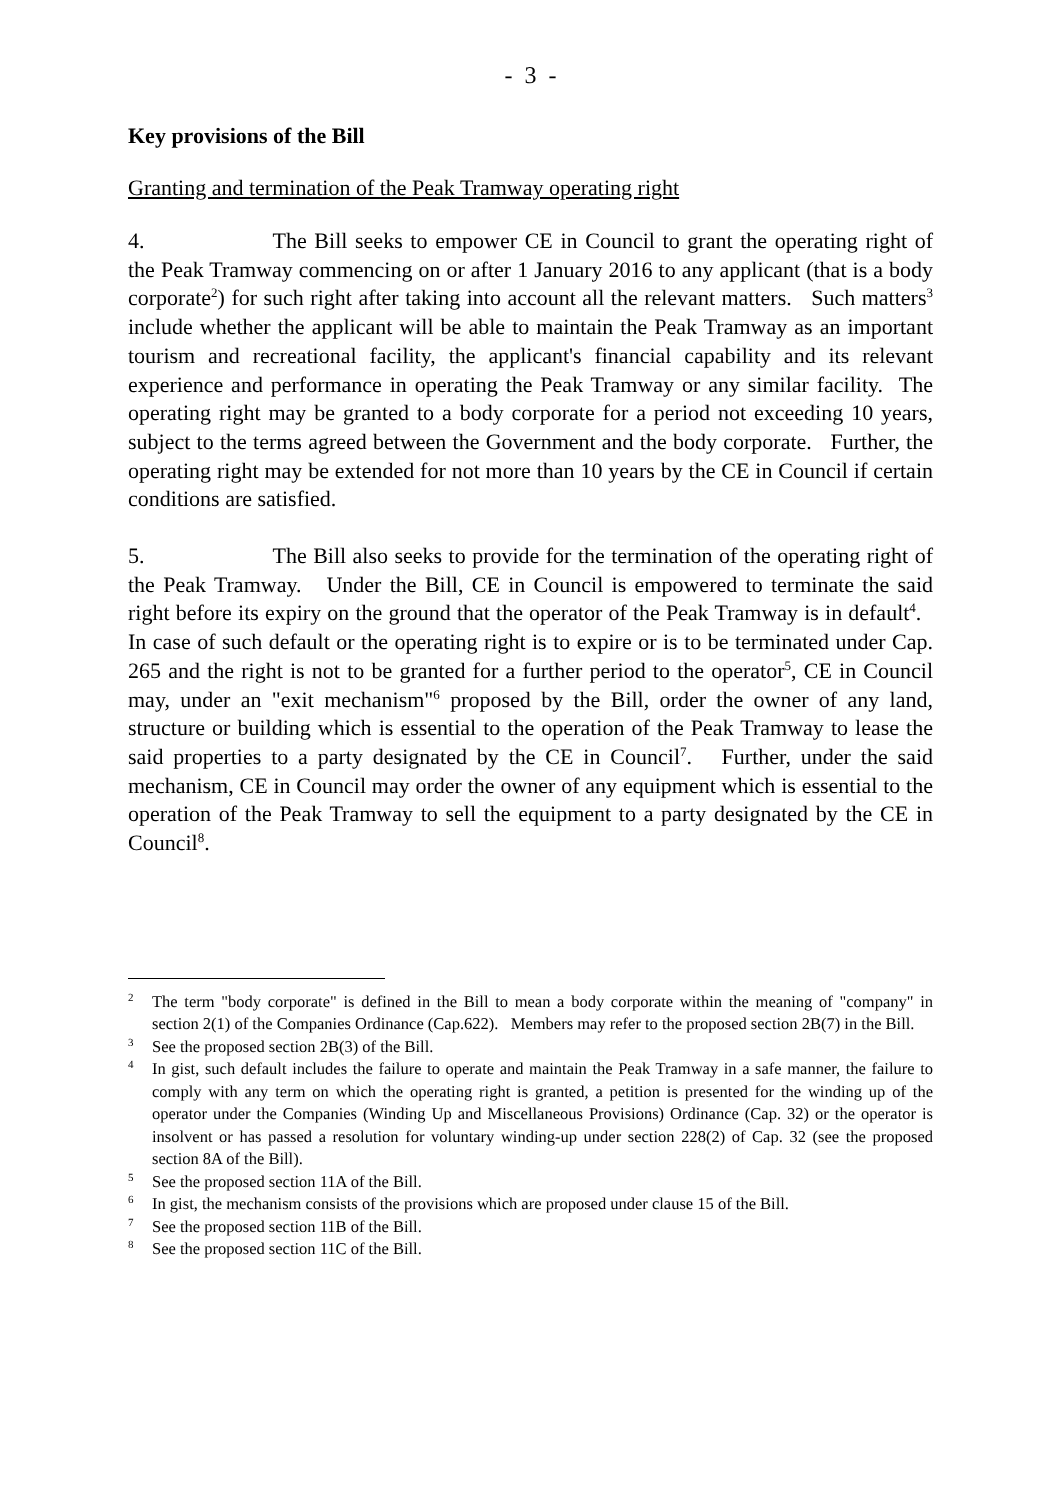- 3 -
Key provisions of the Bill
Granting and termination of the Peak Tramway operating right
4. The Bill seeks to empower CE in Council to grant the operating right of the Peak Tramway commencing on or after 1 January 2016 to any applicant (that is a body corporate<sup>2</sup>) for such right after taking into account all the relevant matters. Such matters<sup>3</sup> include whether the applicant will be able to maintain the Peak Tramway as an important tourism and recreational facility, the applicant's financial capability and its relevant experience and performance in operating the Peak Tramway or any similar facility. The operating right may be granted to a body corporate for a period not exceeding 10 years, subject to the terms agreed between the Government and the body corporate. Further, the operating right may be extended for not more than 10 years by the CE in Council if certain conditions are satisfied.
5. The Bill also seeks to provide for the termination of the operating right of the Peak Tramway. Under the Bill, CE in Council is empowered to terminate the said right before its expiry on the ground that the operator of the Peak Tramway is in default<sup>4</sup>. In case of such default or the operating right is to expire or is to be terminated under Cap. 265 and the right is not to be granted for a further period to the operator<sup>5</sup>, CE in Council may, under an "exit mechanism"<sup>6</sup> proposed by the Bill, order the owner of any land, structure or building which is essential to the operation of the Peak Tramway to lease the said properties to a party designated by the CE in Council<sup>7</sup>. Further, under the said mechanism, CE in Council may order the owner of any equipment which is essential to the operation of the Peak Tramway to sell the equipment to a party designated by the CE in Council<sup>8</sup>.
<sup>2</sup> The term "body corporate" is defined in the Bill to mean a body corporate within the meaning of "company" in section 2(1) of the Companies Ordinance (Cap.622). Members may refer to the proposed section 2B(7) in the Bill.
<sup>3</sup> See the proposed section 2B(3) of the Bill.
<sup>4</sup> In gist, such default includes the failure to operate and maintain the Peak Tramway in a safe manner, the failure to comply with any term on which the operating right is granted, a petition is presented for the winding up of the operator under the Companies (Winding Up and Miscellaneous Provisions) Ordinance (Cap. 32) or the operator is insolvent or has passed a resolution for voluntary winding-up under section 228(2) of Cap. 32 (see the proposed section 8A of the Bill).
<sup>5</sup> See the proposed section 11A of the Bill.
<sup>6</sup> In gist, the mechanism consists of the provisions which are proposed under clause 15 of the Bill.
<sup>7</sup> See the proposed section 11B of the Bill.
<sup>8</sup> See the proposed section 11C of the Bill.